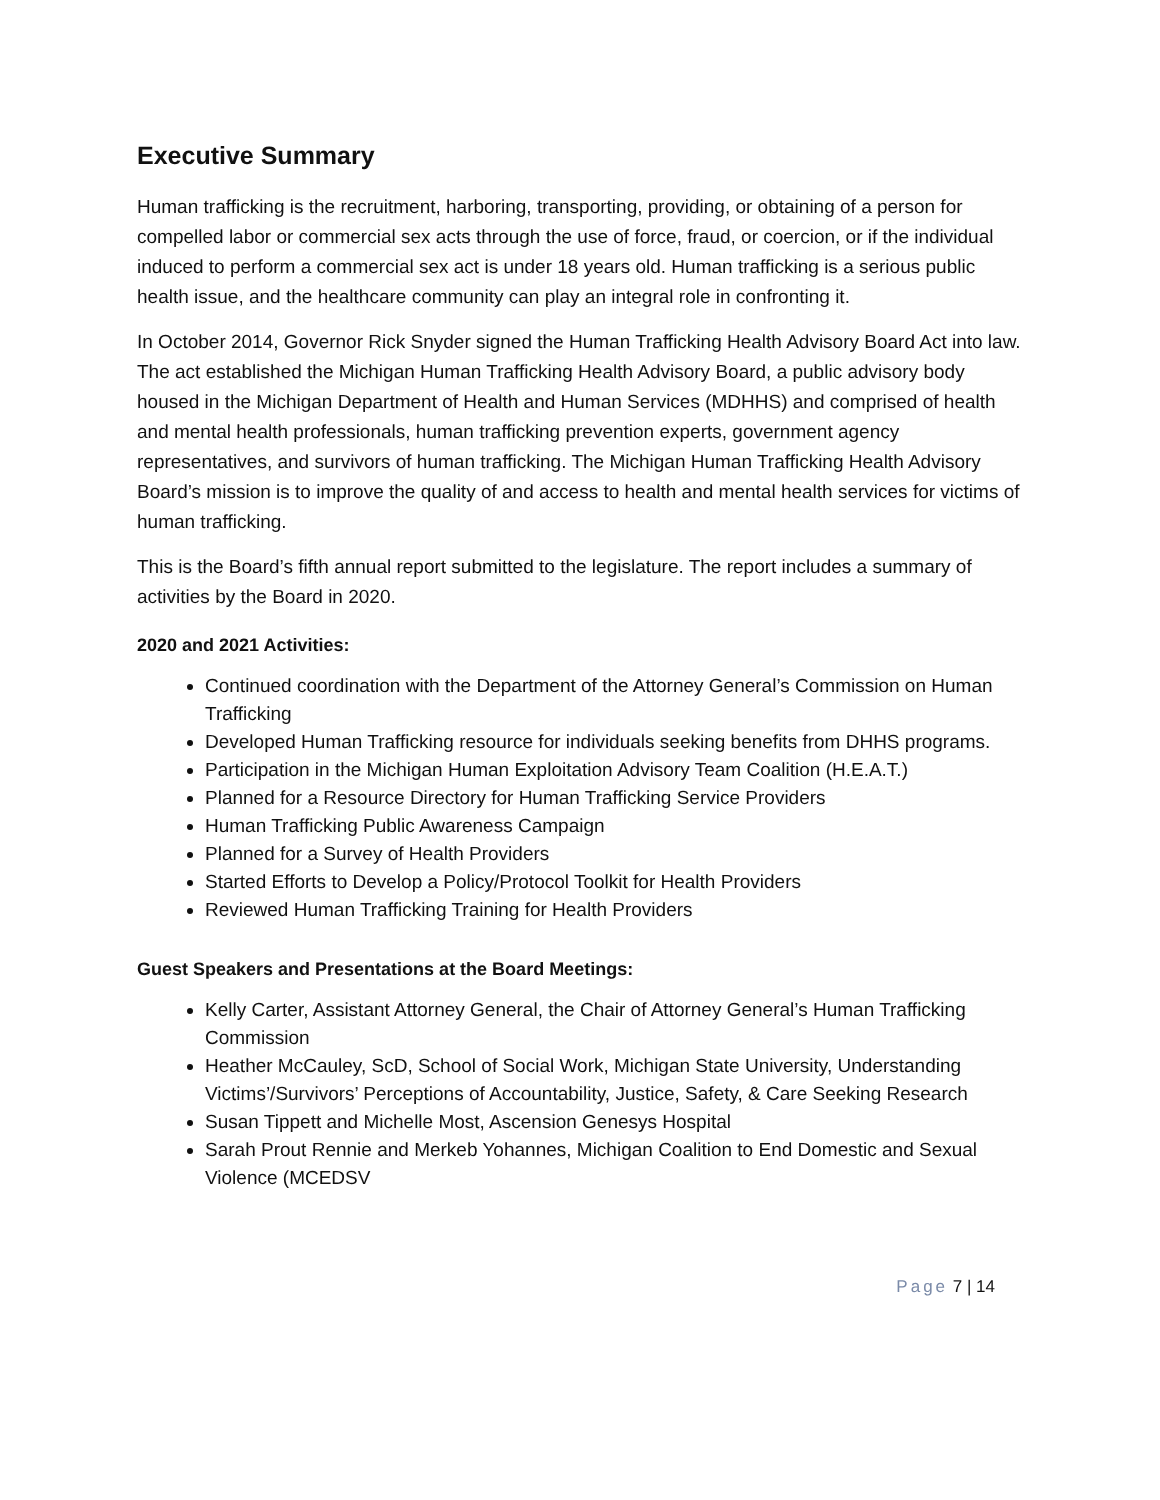Executive Summary
Human trafficking is the recruitment, harboring, transporting, providing, or obtaining of a person for compelled labor or commercial sex acts through the use of force, fraud, or coercion, or if the individual induced to perform a commercial sex act is under 18 years old. Human trafficking is a serious public health issue, and the healthcare community can play an integral role in confronting it.
In October 2014, Governor Rick Snyder signed the Human Trafficking Health Advisory Board Act into law. The act established the Michigan Human Trafficking Health Advisory Board, a public advisory body housed in the Michigan Department of Health and Human Services (MDHHS) and comprised of health and mental health professionals, human trafficking prevention experts, government agency representatives, and survivors of human trafficking. The Michigan Human Trafficking Health Advisory Board’s mission is to improve the quality of and access to health and mental health services for victims of human trafficking.
This is the Board’s fifth annual report submitted to the legislature. The report includes a summary of activities by the Board in 2020.
2020 and 2021 Activities:
Continued coordination with the Department of the Attorney General’s Commission on Human Trafficking
Developed Human Trafficking resource for individuals seeking benefits from DHHS programs.
Participation in the Michigan Human Exploitation Advisory Team Coalition (H.E.A.T.)
Planned for a Resource Directory for Human Trafficking Service Providers
Human Trafficking Public Awareness Campaign
Planned for a Survey of Health Providers
Started Efforts to Develop a Policy/Protocol Toolkit for Health Providers
Reviewed Human Trafficking Training for Health Providers
Guest Speakers and Presentations at the Board Meetings:
Kelly Carter, Assistant Attorney General, the Chair of Attorney General’s Human Trafficking Commission
Heather McCauley, ScD, School of Social Work, Michigan State University, Understanding Victims’/Survivors’ Perceptions of Accountability, Justice, Safety, & Care Seeking Research
Susan Tippett and Michelle Most, Ascension Genesys Hospital
Sarah Prout Rennie and Merkeb Yohannes, Michigan Coalition to End Domestic and Sexual Violence (MCEDSV
Page 7 | 14